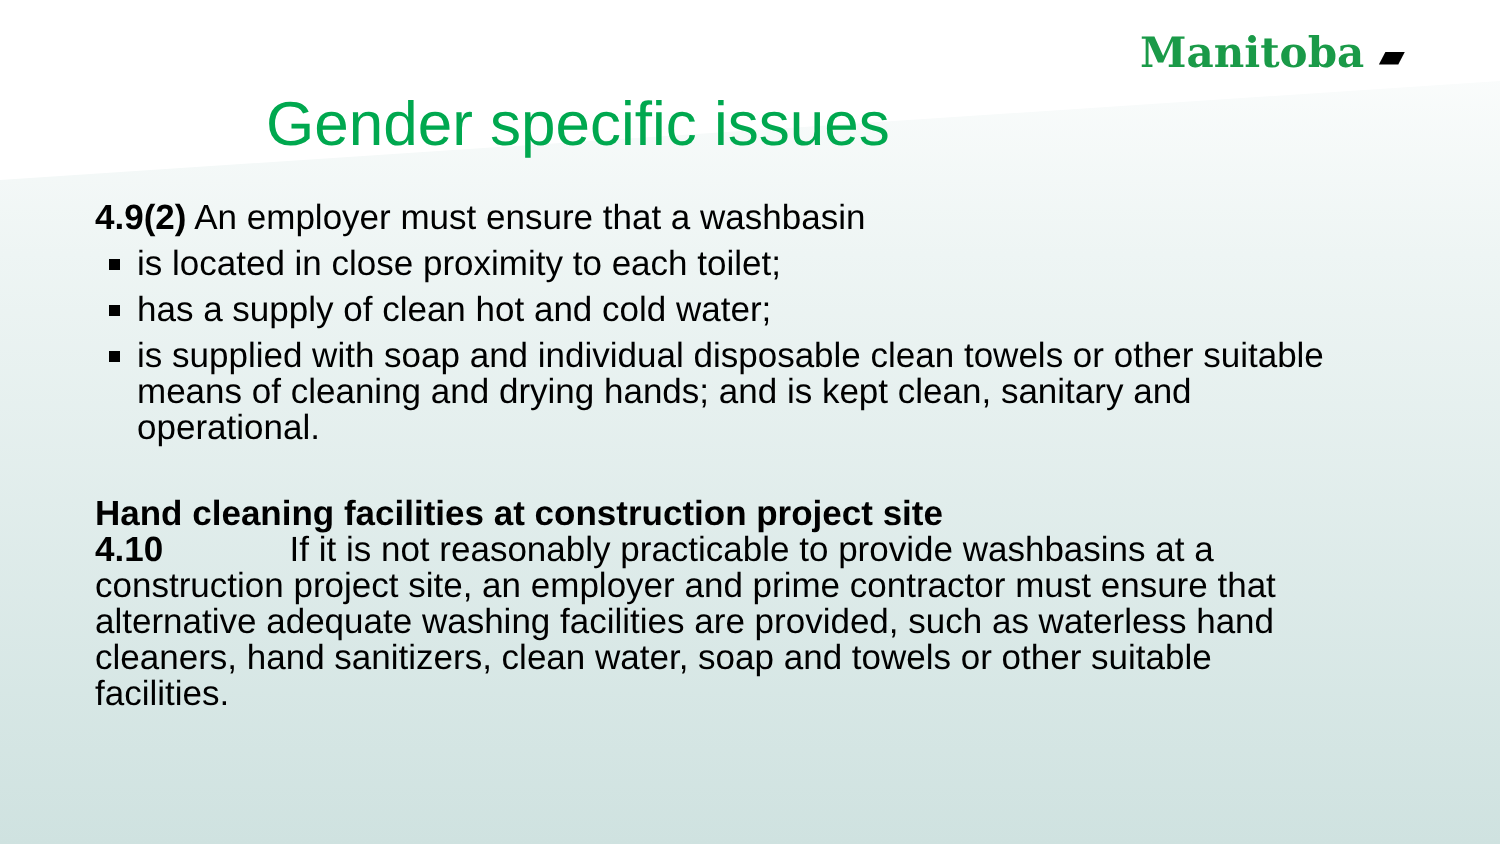Manitoba ▰
Gender specific issues
4.9(2) An employer must ensure that a washbasin
is located in close proximity to each toilet;
has a supply of clean hot and cold water;
is supplied with soap and individual disposable clean towels or other suitable means of cleaning and drying hands; and is kept clean, sanitary and operational.
Hand cleaning facilities at construction project site
4.10 If it is not reasonably practicable to provide washbasins at a construction project site, an employer and prime contractor must ensure that alternative adequate washing facilities are provided, such as waterless hand cleaners, hand sanitizers, clean water, soap and towels or other suitable facilities.